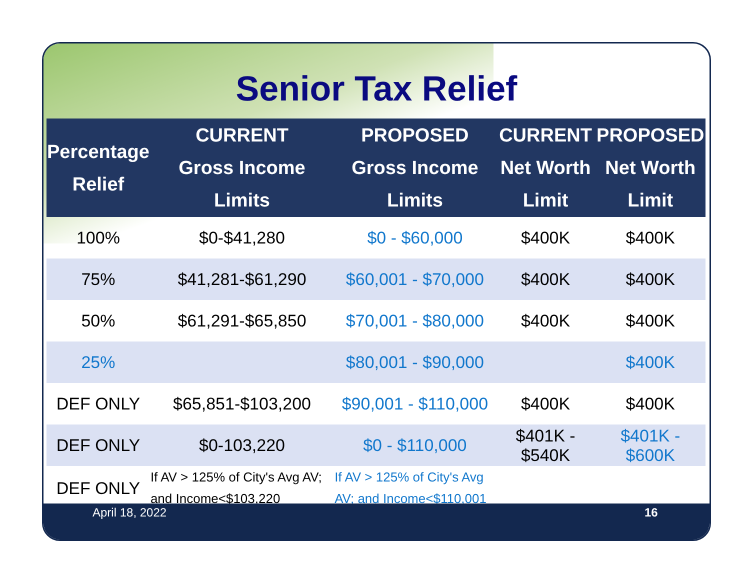Senior Tax Relief
| Percentage Relief | CURRENT Gross Income Limits | PROPOSED Gross Income Limits | CURRENT Net Worth Limit | PROPOSED Net Worth Limit |
| --- | --- | --- | --- | --- |
| 100% | $0-$41,280 | $0 - $60,000 | $400K | $400K |
| 75% | $41,281-$61,290 | $60,001 - $70,000 | $400K | $400K |
| 50% | $61,291-$65,850 | $70,001 - $80,000 | $400K | $400K |
| 25% | | $80,001 - $90,000 | | $400K |
| DEF ONLY | $65,851-$103,200 | $90,001 - $110,000 | $400K | $400K |
| DEF ONLY | $0-103,220 | $0 - $110,000 | $401K - $540K | $401K - $600K |
| DEF ONLY | If AV > 125% of City's Avg AV; and Income<$103,220 | If AV > 125% of City's Avg AV; and Income<$110,001 | | |
April 18, 2022 16